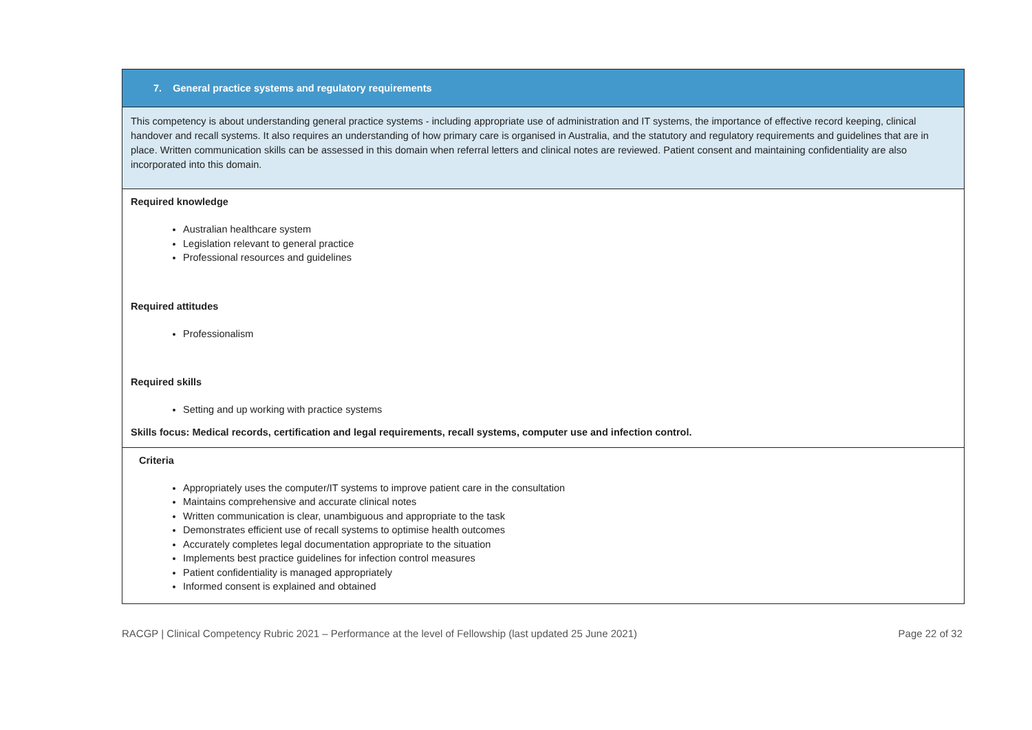| 7. General practice systems and regulatory requirements |
| This competency is about understanding general practice systems - including appropriate use of administration and IT systems, the importance of effective record keeping, clinical handover and recall systems. It also requires an understanding of how primary care is organised in Australia, and the statutory and regulatory requirements and guidelines that are in place. Written communication skills can be assessed in this domain when referral letters and clinical notes are reviewed. Patient consent and maintaining confidentiality are also incorporated into this domain. |
| Required knowledge Australian healthcare system Legislation relevant to general practice Professional resources and guidelines Required attitudes Professionalism Required skills Setting and up working with practice systems Skills focus: Medical records, certification and legal requirements, recall systems, computer use and infection control. |
| Criteria Appropriately uses the computer/IT systems to improve patient care in the consultation Maintains comprehensive and accurate clinical notes Written communication is clear, unambiguous and appropriate to the task Demonstrates efficient use of recall systems to optimise health outcomes Accurately completes legal documentation appropriate to the situation Implements best practice guidelines for infection control measures Patient confidentiality is managed appropriately Informed consent is explained and obtained |
RACGP | Clinical Competency Rubric 2021 – Performance at the level of Fellowship (last updated 25 June 2021) Page 22 of 32